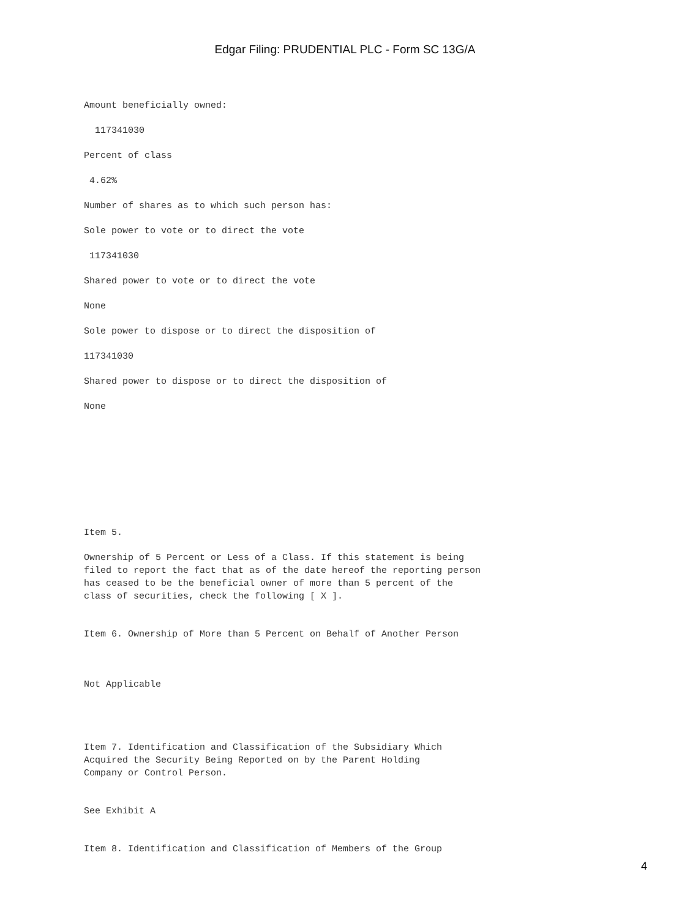Edgar Filing: PRUDENTIAL PLC - Form SC 13G/A
Amount beneficially owned:
117341030
Percent of class
4.62%
Number of shares as to which such person has:
Sole power to vote or to direct the vote
117341030
Shared power to vote or to direct the vote
None
Sole power to dispose or to direct the disposition of
117341030
Shared power to dispose or to direct the disposition of
None
Item 5.
Ownership of 5 Percent or Less of a Class. If this statement is being filed to report the fact that as of the date hereof the reporting person has ceased to be the beneficial owner of more than 5 percent of the class of securities, check the following [ X ].
Item 6. Ownership of More than 5 Percent on Behalf of Another Person
Not Applicable
Item 7. Identification and Classification of the Subsidiary Which Acquired the Security Being Reported on by the Parent Holding Company or Control Person.
See Exhibit A
Item 8. Identification and Classification of Members of the Group
4